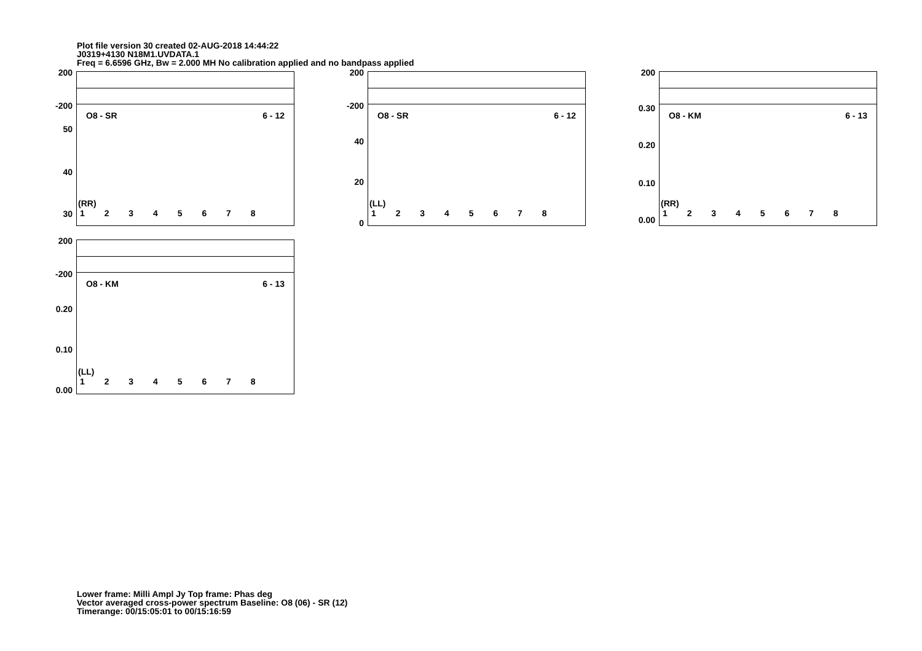Plot file version 30 created 02-AUG-2018 14:44:22
J0319+4130 N18M1.UVDATA.1
Freq = 6.6596 GHz, Bw = 2.000 MH No calibration applied and no bandpass applied
O8 - SR 6 - 12
(RR)
1 2 3 4 5 6 7 8
200
-200
50
40
30
O8 - SR 6 - 12
(LL)
1 2 3 4 5 6 7 8
200
-200
40
20
0
O8 - KM 6 - 13
(RR)
1 2 3 4 5 6 7 8
200
0.30
0.20
0.10
0.00
O8 - KM 6 - 13
(LL)
1 2 3 4 5 6 7 8
200
-200
0.20
0.10
0.00
Lower frame: Milli Ampl Jy Top frame: Phas deg
Vector averaged cross-power spectrum Baseline: O8 (06) - SR (12)
Timerange: 00/15:05:01 to 00/15:16:59